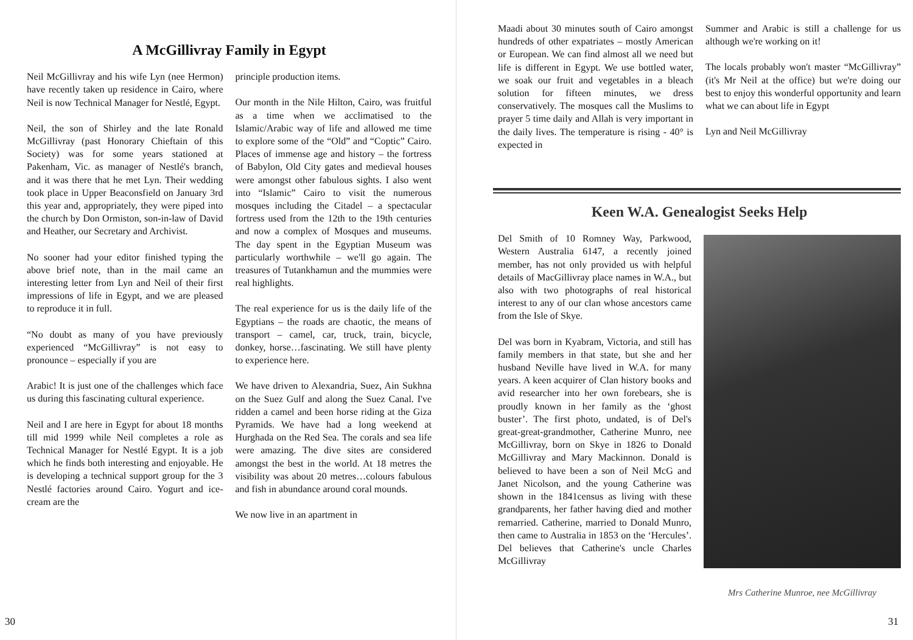A McGillivray Family in Egypt
Neil McGillivray and his wife Lyn (nee Hermon) have recently taken up residence in Cairo, where Neil is now Technical Manager for Nestlé, Egypt.
Neil, the son of Shirley and the late Ronald McGillivray (past Honorary Chieftain of this Society) was for some years stationed at Pakenham, Vic. as manager of Nestlé's branch, and it was there that he met Lyn. Their wedding took place in Upper Beaconsfield on January 3rd this year and, appropriately, they were piped into the church by Don Ormiston, son-in-law of David and Heather, our Secretary and Archivist.
No sooner had your editor finished typing the above brief note, than in the mail came an interesting letter from Lyn and Neil of their first impressions of life in Egypt, and we are pleased to reproduce it in full.
“No doubt as many of you have previously experienced “McGillivray” is not easy to pronounce – especially if you are
Arabic! It is just one of the challenges which face us during this fascinating cultural experience.
Neil and I are here in Egypt for about 18 months till mid 1999 while Neil completes a role as Technical Manager for Nestlé Egypt. It is a job which he finds both interesting and enjoyable. He is developing a technical support group for the 3 Nestlé factories around Cairo. Yogurt and ice-cream are the
principle production items.
Our month in the Nile Hilton, Cairo, was fruitful as a time when we acclimatised to the Islamic/Arabic way of life and allowed me time to explore some of the “Old” and “Coptic” Cairo. Places of immense age and history – the fortress of Babylon, Old City gates and medieval houses were amongst other fabulous sights. I also went into “Islamic” Cairo to visit the numerous mosques including the Citadel – a spectacular fortress used from the 12th to the 19th centuries and now a complex of Mosques and museums. The day spent in the Egyptian Museum was particularly worthwhile – we'll go again. The treasures of Tutankhamun and the mummies were real highlights.
The real experience for us is the daily life of the Egyptians – the roads are chaotic, the means of transport – camel, car, truck, train, bicycle, donkey, horse…fascinating. We still have plenty to experience here.
We have driven to Alexandria, Suez, Ain Sukhna on the Suez Gulf and along the Suez Canal. I've ridden a camel and been horse riding at the Giza Pyramids. We have had a long weekend at Hurghada on the Red Sea. The corals and sea life were amazing. The dive sites are considered amongst the best in the world. At 18 metres the visibility was about 20 metres…colours fabulous and fish in abundance around coral mounds.
We now live in an apartment in
30
Maadi about 30 minutes south of Cairo amongst hundreds of other expatriates – mostly American or European. We can find almost all we need but life is different in Egypt. We use bottled water, we soak our fruit and vegetables in a bleach solution for fifteen minutes, we dress conservatively. The mosques call the Muslims to prayer 5 time daily and Allah is very important in the daily lives. The temperature is rising - 40° is expected in
Summer and Arabic is still a challenge for us although we're working on it!
The locals probably won't master “McGillivray” (it's Mr Neil at the office) but we're doing our best to enjoy this wonderful opportunity and learn what we can about life in Egypt
Lyn and Neil McGillivray
Keen W.A. Genealogist Seeks Help
Del Smith of 10 Romney Way, Parkwood, Western Australia 6147, a recently joined member, has not only provided us with helpful details of MacGillivray place names in W.A., but also with two photographs of real historical interest to any of our clan whose ancestors came from the Isle of Skye.
Del was born in Kyabram, Victoria, and still has family members in that state, but she and her husband Neville have lived in W.A. for many years. A keen acquirer of Clan history books and avid researcher into her own forebears, she is proudly known in her family as the ‘ghost buster’. The first photo, undated, is of Del's great-great-grandmother, Catherine Munro, nee McGillivray, born on Skye in 1826 to Donald McGillivray and Mary Mackinnon. Donald is believed to have been a son of Neil McG and Janet Nicolson, and the young Catherine was shown in the 1841census as living with these grandparents, her father having died and mother remarried. Catherine, married to Donald Munro, then came to Australia in 1853 on the ‘Hercules’. Del believes that Catherine's uncle Charles McGillivray
Mrs Catherine Munroe, nee McGillivray
31